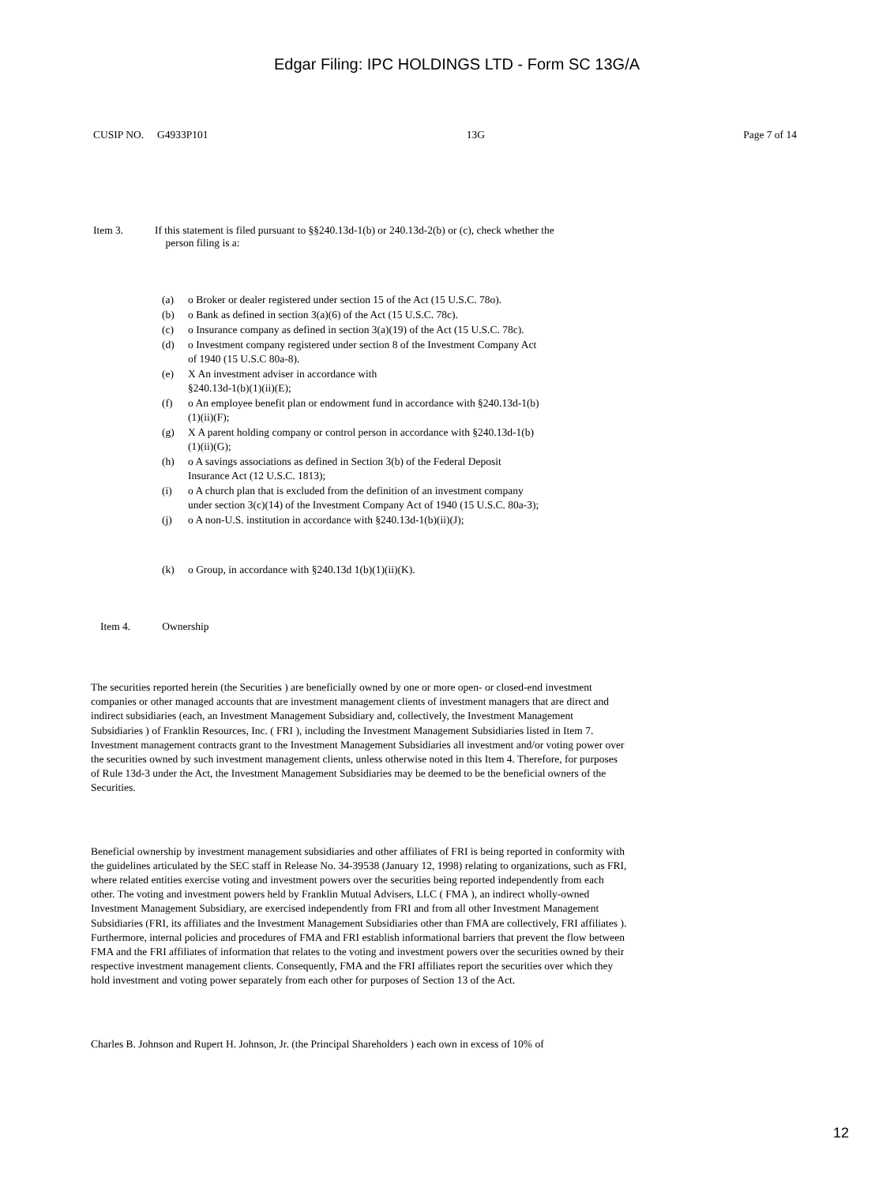Edgar Filing: IPC HOLDINGS LTD - Form SC 13G/A
CUSIP NO. G4933P101 13G Page 7 of 14
Item 3. If this statement is filed pursuant to §§240.13d-1(b) or 240.13d-2(b) or (c), check whether the
person filing is a:
(a) o Broker or dealer registered under section 15 of the Act (15 U.S.C. 78o).
(b) o Bank as defined in section 3(a)(6) of the Act (15 U.S.C. 78c).
(c) o Insurance company as defined in section 3(a)(19) of the Act (15 U.S.C. 78c).
(d) o Investment company registered under section 8 of the Investment Company Act of 1940 (15 U.S.C 80a-8).
(e) X An investment adviser in accordance with
§240.13d-1(b)(1)(ii)(E);
(f) o An employee benefit plan or endowment fund in accordance with §240.13d-1(b)(1)(ii)(F);
(g) X A parent holding company or control person in accordance with §240.13d-1(b)(1)(ii)(G);
(h) o A savings associations as defined in Section 3(b) of the Federal Deposit Insurance Act (12 U.S.C. 1813);
(i) o A church plan that is excluded from the definition of an investment company under section 3(c)(14) of the Investment Company Act of 1940 (15 U.S.C. 80a-3);
(j) o A non-U.S. institution in accordance with §240.13d-1(b)(ii)(J);
(k) o Group, in accordance with §240.13d 1(b)(1)(ii)(K).
Item 4. Ownership
The securities reported herein (the Securities ) are beneficially owned by one or more open- or closed-end investment companies or other managed accounts that are investment management clients of investment managers that are direct and indirect subsidiaries (each, an Investment Management Subsidiary and, collectively, the Investment Management Subsidiaries ) of Franklin Resources, Inc. ( FRI ), including the Investment Management Subsidiaries listed in Item 7. Investment management contracts grant to the Investment Management Subsidiaries all investment and/or voting power over the securities owned by such investment management clients, unless otherwise noted in this Item 4. Therefore, for purposes of Rule 13d-3 under the Act, the Investment Management Subsidiaries may be deemed to be the beneficial owners of the Securities.
Beneficial ownership by investment management subsidiaries and other affiliates of FRI is being reported in conformity with the guidelines articulated by the SEC staff in Release No. 34-39538 (January 12, 1998) relating to organizations, such as FRI, where related entities exercise voting and investment powers over the securities being reported independently from each other. The voting and investment powers held by Franklin Mutual Advisers, LLC ( FMA ), an indirect wholly-owned Investment Management Subsidiary, are exercised independently from FRI and from all other Investment Management Subsidiaries (FRI, its affiliates and the Investment Management Subsidiaries other than FMA are collectively, FRI affiliates ). Furthermore, internal policies and procedures of FMA and FRI establish informational barriers that prevent the flow between FMA and the FRI affiliates of information that relates to the voting and investment powers over the securities owned by their respective investment management clients. Consequently, FMA and the FRI affiliates report the securities over which they hold investment and voting power separately from each other for purposes of Section 13 of the Act.
Charles B. Johnson and Rupert H. Johnson, Jr. (the Principal Shareholders ) each own in excess of 10% of
12